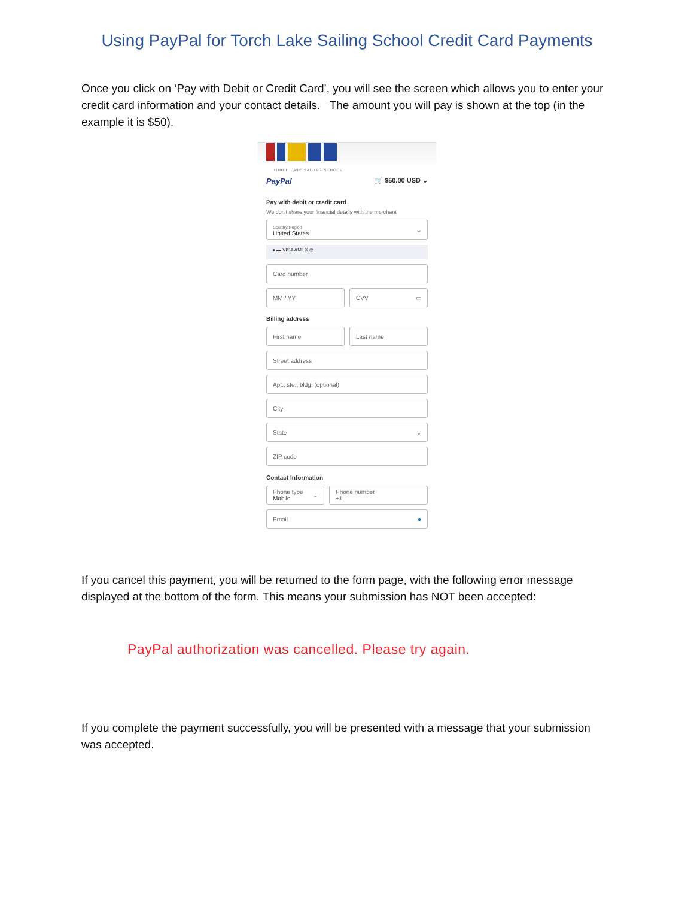Using PayPal for Torch Lake Sailing School Credit Card Payments
Once you click on ‘Pay with Debit or Credit Card’, you will see the screen which allows you to enter your credit card information and your contact details. The amount you will pay is shown at the top (in the example it is $50).
TORCH LAKE SAILING SCHOOL
PayPal 🛒 $50.00 USD ⌄
Pay with debit or credit card
We don't share your financial details with the merchant
Country/Region
United States ⌄
● ▬ VISA AMEX ◎
Card number
MM / YY CVV ▭
Billing address
First name Last name
Street address
Apt., ste., bldg. (optional)
City
State ⌄
ZIP code
Contact Information
Phone type
Mobile ⌄
Phone number
+1
Email ●
If you cancel this payment, you will be returned to the form page, with the following error message displayed at the bottom of the form. This means your submission has NOT been accepted:
PayPal authorization was cancelled. Please try again.
If you complete the payment successfully, you will be presented with a message that your submission was accepted.